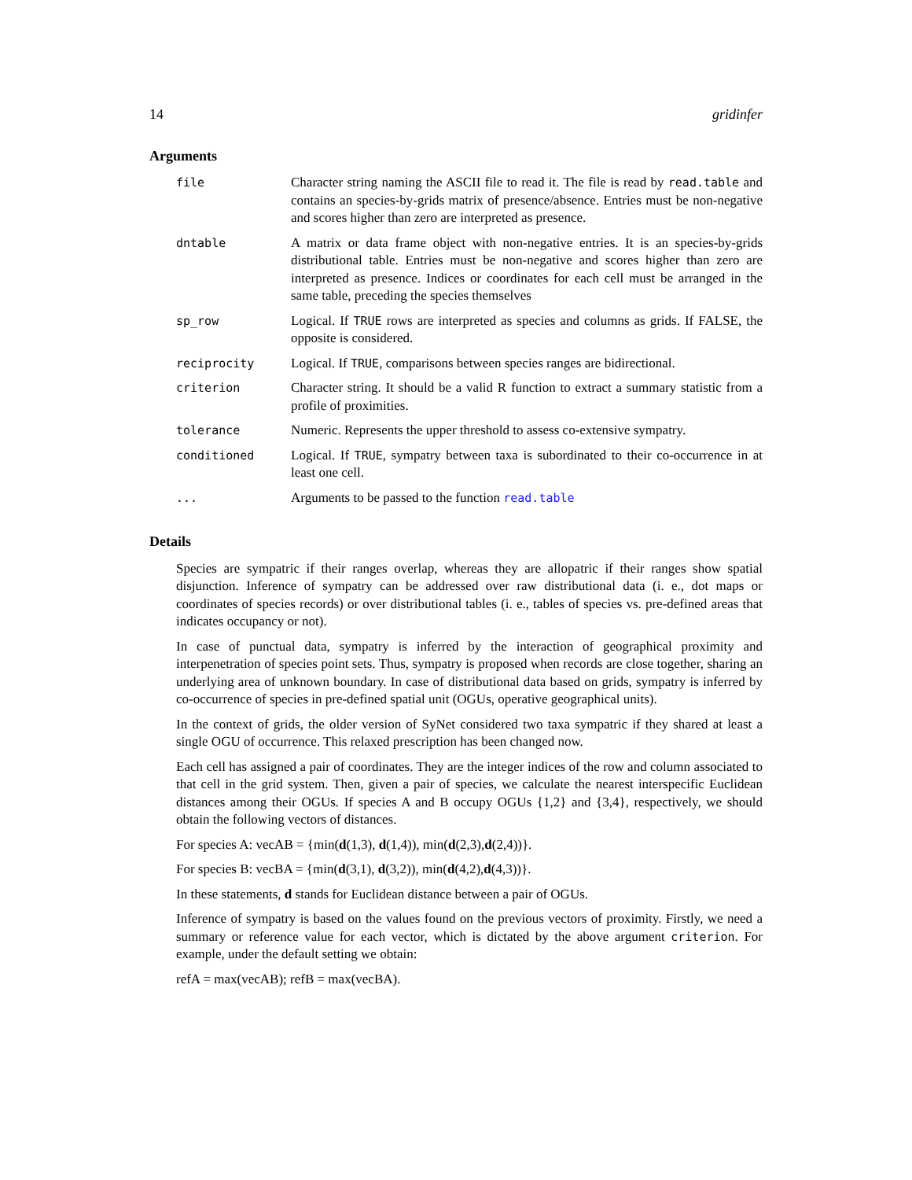14 gridinfer
Arguments
| file | Character string naming the ASCII file to read it. The file is read by read.table and contains an species-by-grids matrix of presence/absence. Entries must be non-negative and scores higher than zero are interpreted as presence. |
| dntable | A matrix or data frame object with non-negative entries. It is an species-by-grids distributional table. Entries must be non-negative and scores higher than zero are interpreted as presence. Indices or coordinates for each cell must be arranged in the same table, preceding the species themselves |
| sp_row | Logical. If TRUE rows are interpreted as species and columns as grids. If FALSE, the opposite is considered. |
| reciprocity | Logical. If TRUE , comparisons between species ranges are bidirectional. |
| criterion | Character string. It should be a valid R function to extract a summary statistic from a profile of proximities. |
| tolerance | Numeric. Represents the upper threshold to assess co-extensive sympatry. |
| conditioned | Logical. If TRUE , sympatry between taxa is subordinated to their co-occurrence in at least one cell. |
| ... | Arguments to be passed to the function read.table |
Details
Species are sympatric if their ranges overlap, whereas they are allopatric if their ranges show spatial disjunction. Inference of sympatry can be addressed over raw distributional data (i. e., dot maps or coordinates of species records) or over distributional tables (i. e., tables of species vs. pre-defined areas that indicates occupancy or not).
In case of punctual data, sympatry is inferred by the interaction of geographical proximity and interpenetration of species point sets. Thus, sympatry is proposed when records are close together, sharing an underlying area of unknown boundary. In case of distributional data based on grids, sympatry is inferred by co-occurrence of species in pre-defined spatial unit (OGUs, operative geographical units).
In the context of grids, the older version of SyNet considered two taxa sympatric if they shared at least a single OGU of occurrence. This relaxed prescription has been changed now.
Each cell has assigned a pair of coordinates. They are the integer indices of the row and column associated to that cell in the grid system. Then, given a pair of species, we calculate the nearest interspecific Euclidean distances among their OGUs. If species A and B occupy OGUs {1,2} and {3,4}, respectively, we should obtain the following vectors of distances.
For species A: vecAB = {min(d(1,3), d(1,4)), min(d(2,3),d(2,4))}.
For species B: vecBA = {min(d(3,1), d(3,2)), min(d(4,2),d(4,3))}.
In these statements, d stands for Euclidean distance between a pair of OGUs.
Inference of sympatry is based on the values found on the previous vectors of proximity. Firstly, we need a summary or reference value for each vector, which is dictated by the above argument criterion. For example, under the default setting we obtain:
refA = max(vecAB); refB = max(vecBA).